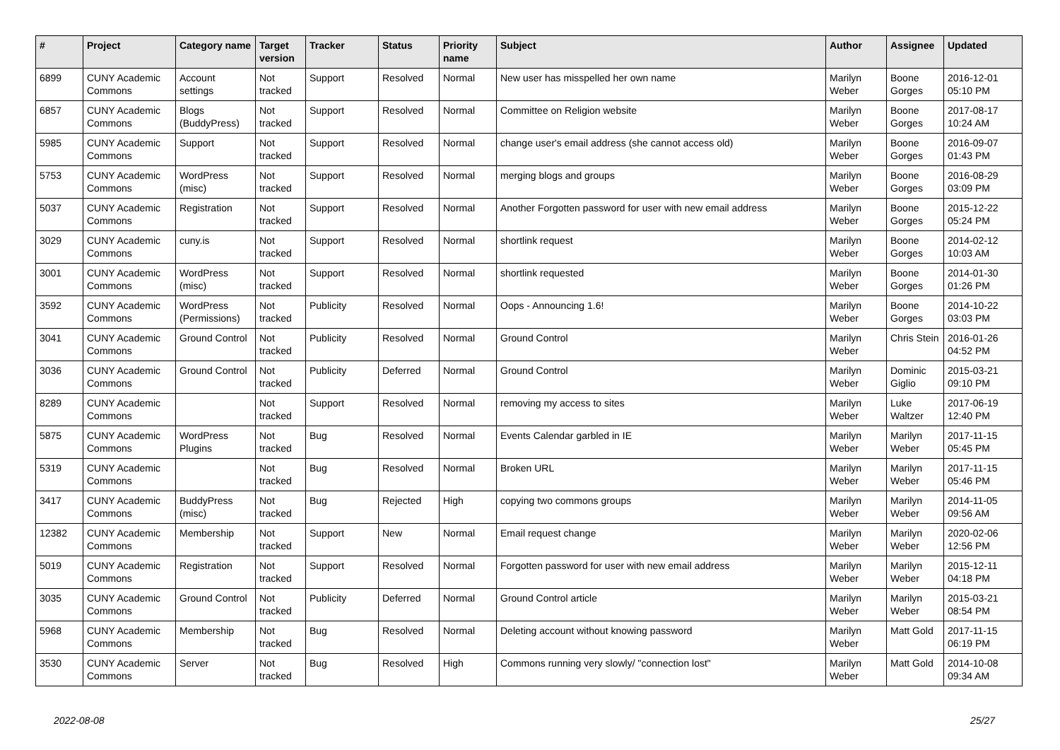| # | Project | Category name | Target version | Tracker | Status | Priority name | Subject | Author | Assignee | Updated |
| --- | --- | --- | --- | --- | --- | --- | --- | --- | --- | --- |
| 6899 | CUNY Academic Commons | Account settings | Not tracked | Support | Resolved | Normal | New user has misspelled her own name | Marilyn Weber | Boone Gorges | 2016-12-01 05:10 PM |
| 6857 | CUNY Academic Commons | Blogs (BuddyPress) | Not tracked | Support | Resolved | Normal | Committee on Religion website | Marilyn Weber | Boone Gorges | 2017-08-17 10:24 AM |
| 5985 | CUNY Academic Commons | Support | Not tracked | Support | Resolved | Normal | change user's email address (she cannot access old) | Marilyn Weber | Boone Gorges | 2016-09-07 01:43 PM |
| 5753 | CUNY Academic Commons | WordPress (misc) | Not tracked | Support | Resolved | Normal | merging blogs and groups | Marilyn Weber | Boone Gorges | 2016-08-29 03:09 PM |
| 5037 | CUNY Academic Commons | Registration | Not tracked | Support | Resolved | Normal | Another Forgotten password for user with new email address | Marilyn Weber | Boone Gorges | 2015-12-22 05:24 PM |
| 3029 | CUNY Academic Commons | cuny.is | Not tracked | Support | Resolved | Normal | shortlink request | Marilyn Weber | Boone Gorges | 2014-02-12 10:03 AM |
| 3001 | CUNY Academic Commons | WordPress (misc) | Not tracked | Support | Resolved | Normal | shortlink requested | Marilyn Weber | Boone Gorges | 2014-01-30 01:26 PM |
| 3592 | CUNY Academic Commons | WordPress (Permissions) | Not tracked | Publicity | Resolved | Normal | Oops - Announcing 1.6! | Marilyn Weber | Boone Gorges | 2014-10-22 03:03 PM |
| 3041 | CUNY Academic Commons | Ground Control | Not tracked | Publicity | Resolved | Normal | Ground Control | Marilyn Weber | Chris Stein | 2016-01-26 04:52 PM |
| 3036 | CUNY Academic Commons | Ground Control | Not tracked | Publicity | Deferred | Normal | Ground Control | Marilyn Weber | Dominic Giglio | 2015-03-21 09:10 PM |
| 8289 | CUNY Academic Commons | | Not tracked | Support | Resolved | Normal | removing my access to sites | Marilyn Weber | Luke Waltzer | 2017-06-19 12:40 PM |
| 5875 | CUNY Academic Commons | WordPress Plugins | Not tracked | Bug | Resolved | Normal | Events Calendar garbled in IE | Marilyn Weber | Marilyn Weber | 2017-11-15 05:45 PM |
| 5319 | CUNY Academic Commons | | Not tracked | Bug | Resolved | Normal | Broken URL | Marilyn Weber | Marilyn Weber | 2017-11-15 05:46 PM |
| 3417 | CUNY Academic Commons | BuddyPress (misc) | Not tracked | Bug | Rejected | High | copying two commons groups | Marilyn Weber | Marilyn Weber | 2014-11-05 09:56 AM |
| 12382 | CUNY Academic Commons | Membership | Not tracked | Support | New | Normal | Email request change | Marilyn Weber | Marilyn Weber | 2020-02-06 12:56 PM |
| 5019 | CUNY Academic Commons | Registration | Not tracked | Support | Resolved | Normal | Forgotten password for user with new email address | Marilyn Weber | Marilyn Weber | 2015-12-11 04:18 PM |
| 3035 | CUNY Academic Commons | Ground Control | Not tracked | Publicity | Deferred | Normal | Ground Control article | Marilyn Weber | Marilyn Weber | 2015-03-21 08:54 PM |
| 5968 | CUNY Academic Commons | Membership | Not tracked | Bug | Resolved | Normal | Deleting account without knowing password | Marilyn Weber | Matt Gold | 2017-11-15 06:19 PM |
| 3530 | CUNY Academic Commons | Server | Not tracked | Bug | Resolved | High | Commons running very slowly/ "connection lost" | Marilyn Weber | Matt Gold | 2014-10-08 09:34 AM |
2022-08-08 25/27